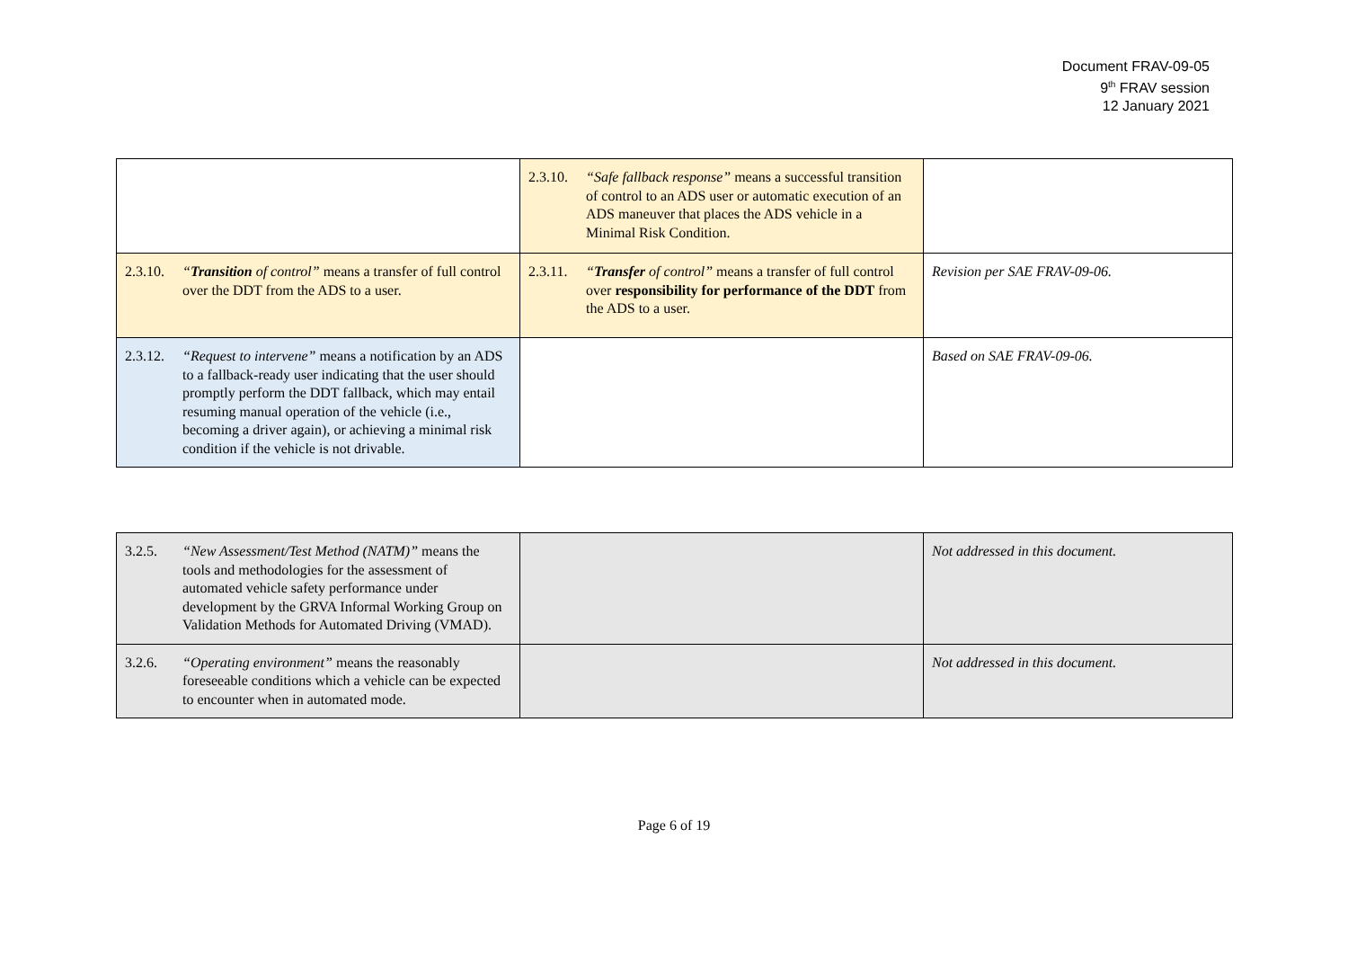Document FRAV-09-05
9<sup>th</sup> FRAV session
12 January 2021
| | 2.3.10. “Safe fallback response” means a successful transition of control to an ADS user or automatic execution of an ADS maneuver that places the ADS vehicle in a Minimal Risk Condition. | |
| 2.3.10. “ Transition of control” means a transfer of full control over the DDT from the ADS to a user. | 2.3.11. “ Transfer of control” means a transfer of full control over responsibility for performance of the DDT from the ADS to a user. | Revision per SAE FRAV-09-06. |
| 2.3.12. “Request to intervene” means a notification by an ADS to a fallback-ready user indicating that the user should promptly perform the DDT fallback, which may entail resuming manual operation of the vehicle (i.e., becoming a driver again), or achieving a minimal risk condition if the vehicle is not drivable. | | Based on SAE FRAV-09-06. |
| 3.2.5. “New Assessment/Test Method (NATM)” means the tools and methodologies for the assessment of automated vehicle safety performance under development by the GRVA Informal Working Group on Validation Methods for Automated Driving (VMAD). | | Not addressed in this document. |
| 3.2.6. “Operating environment” means the reasonably foreseeable conditions which a vehicle can be expected to encounter when in automated mode. | | Not addressed in this document. |
Page 6 of 19